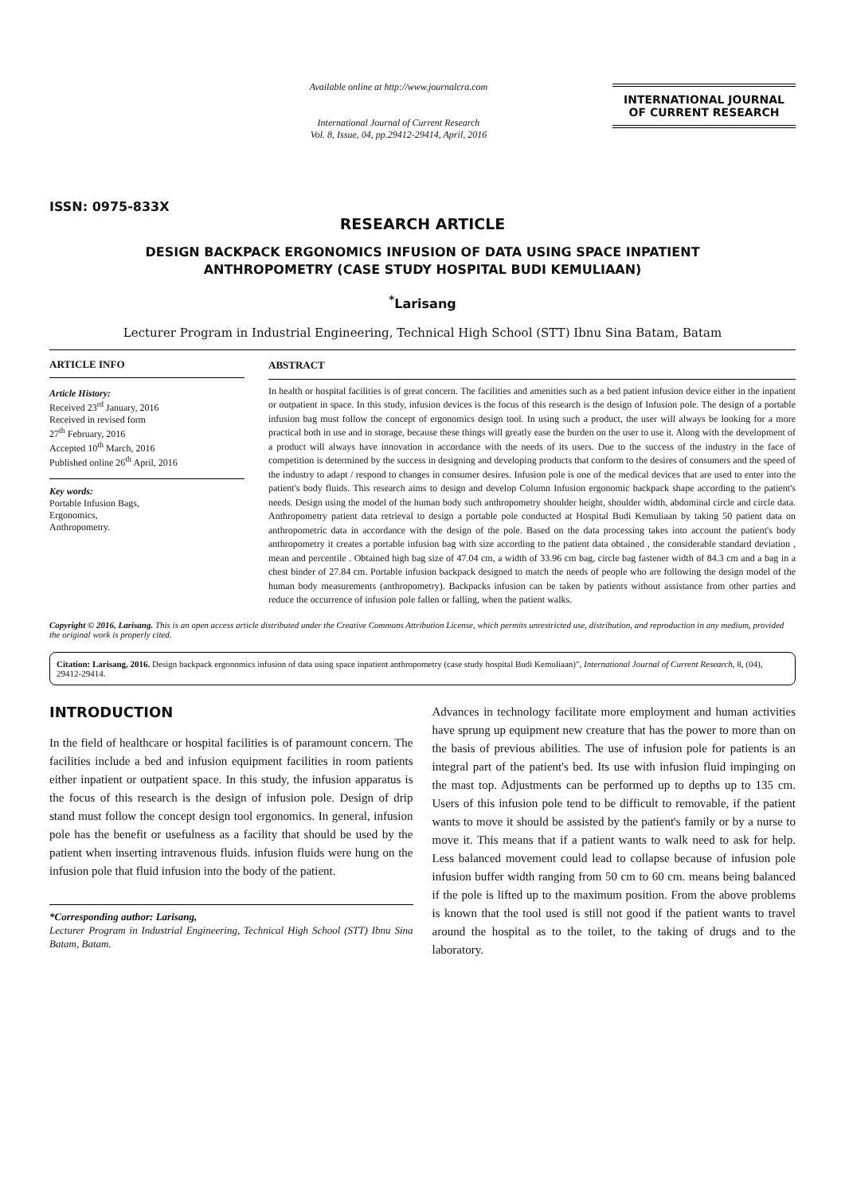ISSN: 0975-833X
Available online at http://www.journalcra.com
International Journal of Current Research
Vol. 8, Issue, 04, pp.29412-29414, April, 2016
INTERNATIONAL JOURNAL
OF CURRENT RESEARCH
RESEARCH ARTICLE
DESIGN BACKPACK ERGONOMICS INFUSION OF DATA USING SPACE INPATIENT
ANTHROPOMETRY (CASE STUDY HOSPITAL BUDI KEMULIAAN)
<sup>*</sup> Larisang
Lecturer Program in Industrial Engineering, Technical High School (STT) Ibnu Sina Batam, Batam
ARTICLE INFO
Article History:
Received 23<sup>rd</sup> January, 2016
Received in revised form
27<sup>th</sup> February, 2016
Accepted 10<sup>th</sup> March, 2016
Published online 26<sup>th</sup> April, 2016
Key words:
Portable Infusion Bags,
Ergonomics,
Anthropometry.
ABSTRACT
In health or hospital facilities is of great concern. The facilities and amenities such as a bed patient infusion device either in the inpatient or outpatient in space. In this study, infusion devices is the focus of this research is the design of Infusion pole. The design of a portable infusion bag must follow the concept of ergonomics design tool. In using such a product, the user will always be looking for a more practical both in use and in storage, because these things will greatly ease the burden on the user to use it. Along with the development of a product will always have innovation in accordance with the needs of its users. Due to the success of the industry in the face of competition is determined by the success in designing and developing products that conform to the desires of consumers and the speed of the industry to adapt / respond to changes in consumer desires. Infusion pole is one of the medical devices that are used to enter into the patient's body fluids. This research aims to design and develop Column Infusion ergonomic backpack shape according to the patient's needs. Design using the model of the human body such anthropometry shoulder height, shoulder width, abdominal circle and circle data. Anthropometry patient data retrieval to design a portable pole conducted at Hospital Budi Kemuliaan by taking 50 patient data on anthropometric data in accordance with the design of the pole. Based on the data processing takes into account the patient's body anthropometry it creates a portable infusion bag with size according to the patient data obtained , the considerable standard deviation , mean and percentile . Obtained high bag size of 47.04 cm, a width of 33.96 cm bag, circle bag fastener width of 84.3 cm and a bag in a chest binder of 27.84 cm. Portable infusion backpack designed to match the needs of people who are following the design model of the human body measurements (anthropometry). Backpacks infusion can be taken by patients without assistance from other parties and reduce the occurrence of infusion pole fallen or falling, when the patient walks.
Copyright © 2016, Larisang. This is an open access article distributed under the Creative Commons Attribution License, which permits unrestricted use, distribution, and reproduction in any medium, provided the original work is properly cited.
Citation: Larisang, 2016. Design backpack ergonomics infusion of data using space inpatient anthropometry (case study hospital Budi Kemuliaan)", International Journal of Current Research, 8, (04), 29412-29414.
INTRODUCTION
In the field of healthcare or hospital facilities is of paramount concern. The facilities include a bed and infusion equipment facilities in room patients either inpatient or outpatient space. In this study, the infusion apparatus is the focus of this research is the design of infusion pole. Design of drip stand must follow the concept design tool ergonomics. In general, infusion pole has the benefit or usefulness as a facility that should be used by the patient when inserting intravenous fluids. infusion fluids were hung on the infusion pole that fluid infusion into the body of the patient.
*Corresponding author: Larisang,
Lecturer Program in Industrial Engineering, Technical High School (STT) Ibnu Sina Batam, Batam.
Advances in technology facilitate more employment and human activities have sprung up equipment new creature that has the power to more than on the basis of previous abilities. The use of infusion pole for patients is an integral part of the patient's bed. Its use with infusion fluid impinging on the mast top. Adjustments can be performed up to depths up to 135 cm. Users of this infusion pole tend to be difficult to removable, if the patient wants to move it should be assisted by the patient's family or by a nurse to move it. This means that if a patient wants to walk need to ask for help. Less balanced movement could lead to collapse because of infusion pole infusion buffer width ranging from 50 cm to 60 cm. means being balanced if the pole is lifted up to the maximum position. From the above problems is known that the tool used is still not good if the patient wants to travel around the hospital as to the toilet, to the taking of drugs and to the laboratory.